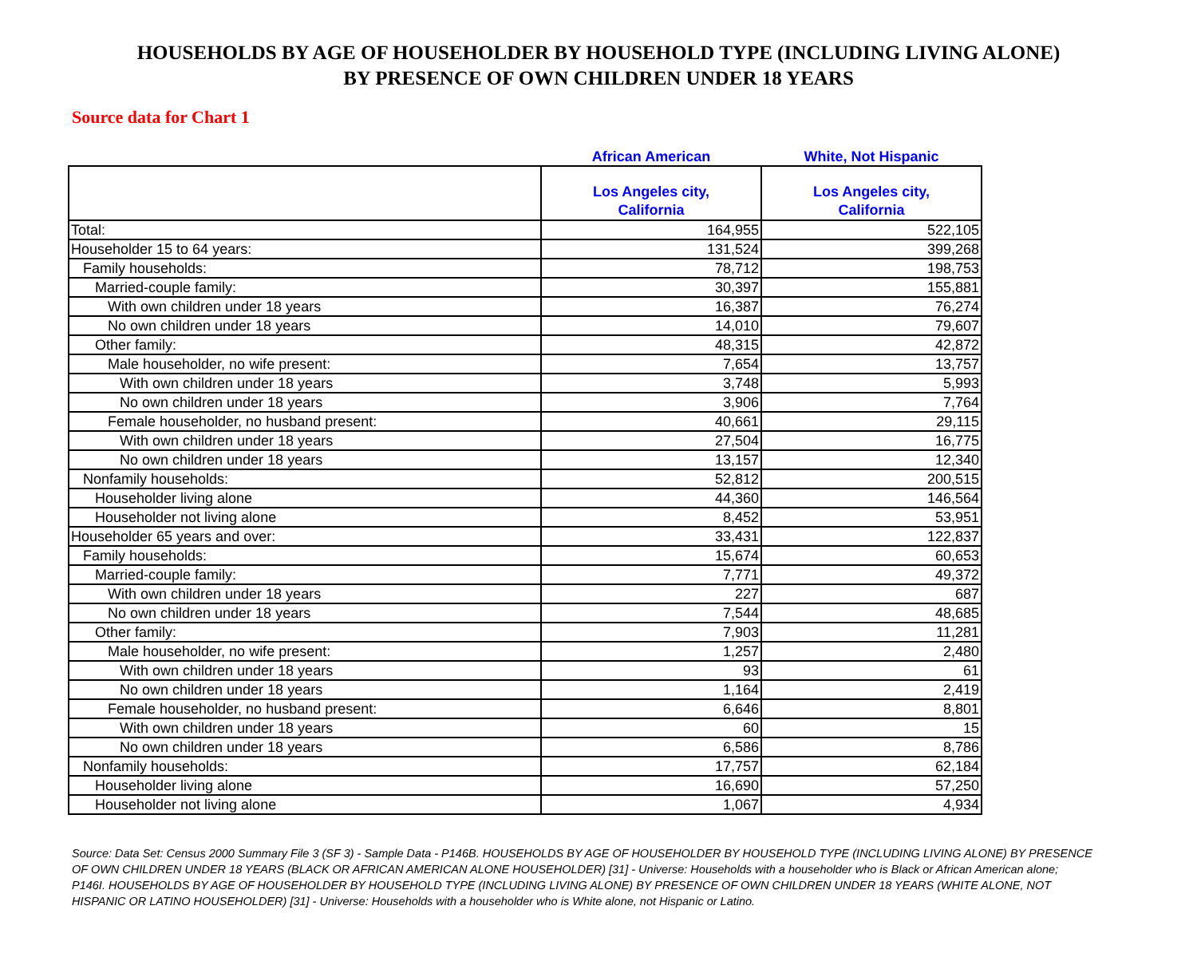HOUSEHOLDS BY AGE OF HOUSEHOLDER BY HOUSEHOLD TYPE (INCLUDING LIVING ALONE)
BY PRESENCE OF OWN CHILDREN UNDER 18 YEARS
Source data for Chart 1
| | African American | White, Not Hispanic |
| --- | --- | --- |
| | Los Angeles city, California | Los Angeles city, California |
| Total: | 164,955 | 522,105 |
| Householder 15 to 64 years: | 131,524 | 399,268 |
| Family households: | 78,712 | 198,753 |
| Married-couple family: | 30,397 | 155,881 |
| With own children under 18 years | 16,387 | 76,274 |
| No own children under 18 years | 14,010 | 79,607 |
| Other family: | 48,315 | 42,872 |
| Male householder, no wife present: | 7,654 | 13,757 |
| With own children under 18 years | 3,748 | 5,993 |
| No own children under 18 years | 3,906 | 7,764 |
| Female householder, no husband present: | 40,661 | 29,115 |
| With own children under 18 years | 27,504 | 16,775 |
| No own children under 18 years | 13,157 | 12,340 |
| Nonfamily households: | 52,812 | 200,515 |
| Householder living alone | 44,360 | 146,564 |
| Householder not living alone | 8,452 | 53,951 |
| Householder 65 years and over: | 33,431 | 122,837 |
| Family households: | 15,674 | 60,653 |
| Married-couple family: | 7,771 | 49,372 |
| With own children under 18 years | 227 | 687 |
| No own children under 18 years | 7,544 | 48,685 |
| Other family: | 7,903 | 11,281 |
| Male householder, no wife present: | 1,257 | 2,480 |
| With own children under 18 years | 93 | 61 |
| No own children under 18 years | 1,164 | 2,419 |
| Female householder, no husband present: | 6,646 | 8,801 |
| With own children under 18 years | 60 | 15 |
| No own children under 18 years | 6,586 | 8,786 |
| Nonfamily households: | 17,757 | 62,184 |
| Householder living alone | 16,690 | 57,250 |
| Householder not living alone | 1,067 | 4,934 |
Source: Data Set: Census 2000 Summary File 3 (SF 3) - Sample Data - P146B. HOUSEHOLDS BY AGE OF HOUSEHOLDER BY HOUSEHOLD TYPE (INCLUDING LIVING ALONE) BY PRESENCE OF OWN CHILDREN UNDER 18 YEARS (BLACK OR AFRICAN AMERICAN ALONE HOUSEHOLDER) [31] - Universe: Households with a householder who is Black or African American alone; P146I. HOUSEHOLDS BY AGE OF HOUSEHOLDER BY HOUSEHOLD TYPE (INCLUDING LIVING ALONE) BY PRESENCE OF OWN CHILDREN UNDER 18 YEARS (WHITE ALONE, NOT HISPANIC OR LATINO HOUSEHOLDER) [31] - Universe: Households with a householder who is White alone, not Hispanic or Latino.